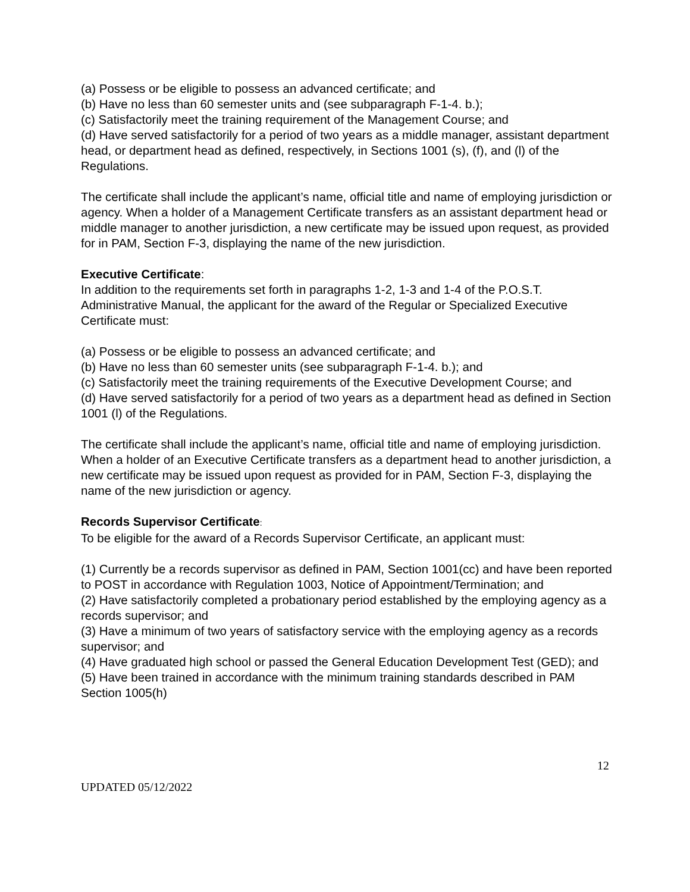(a) Possess or be eligible to possess an advanced certificate; and
(b) Have no less than 60 semester units and (see subparagraph F-1-4. b.);
(c) Satisfactorily meet the training requirement of the Management Course; and
(d) Have served satisfactorily for a period of two years as a middle manager, assistant department head, or department head as defined, respectively, in Sections 1001 (s), (f), and (l) of the Regulations.
The certificate shall include the applicant’s name, official title and name of employing jurisdiction or agency. When a holder of a Management Certificate transfers as an assistant department head or middle manager to another jurisdiction, a new certificate may be issued upon request, as provided for in PAM, Section F-3, displaying the name of the new jurisdiction.
Executive Certificate:
In addition to the requirements set forth in paragraphs 1-2, 1-3 and 1-4 of the P.O.S.T. Administrative Manual, the applicant for the award of the Regular or Specialized Executive Certificate must:
(a) Possess or be eligible to possess an advanced certificate; and
(b) Have no less than 60 semester units (see subparagraph F-1-4. b.); and
(c) Satisfactorily meet the training requirements of the Executive Development Course; and
(d) Have served satisfactorily for a period of two years as a department head as defined in Section 1001 (l) of the Regulations.
The certificate shall include the applicant’s name, official title and name of employing jurisdiction. When a holder of an Executive Certificate transfers as a department head to another jurisdiction, a new certificate may be issued upon request as provided for in PAM, Section F-3, displaying the name of the new jurisdiction or agency.
Records Supervisor Certificate:
To be eligible for the award of a Records Supervisor Certificate, an applicant must:
(1) Currently be a records supervisor as defined in PAM, Section 1001(cc) and have been reported to POST in accordance with Regulation 1003, Notice of Appointment/Termination; and
(2) Have satisfactorily completed a probationary period established by the employing agency as a records supervisor; and
(3) Have a minimum of two years of satisfactory service with the employing agency as a records supervisor; and
(4) Have graduated high school or passed the General Education Development Test (GED); and
(5) Have been trained in accordance with the minimum training standards described in PAM Section 1005(h)
12
UPDATED 05/12/2022